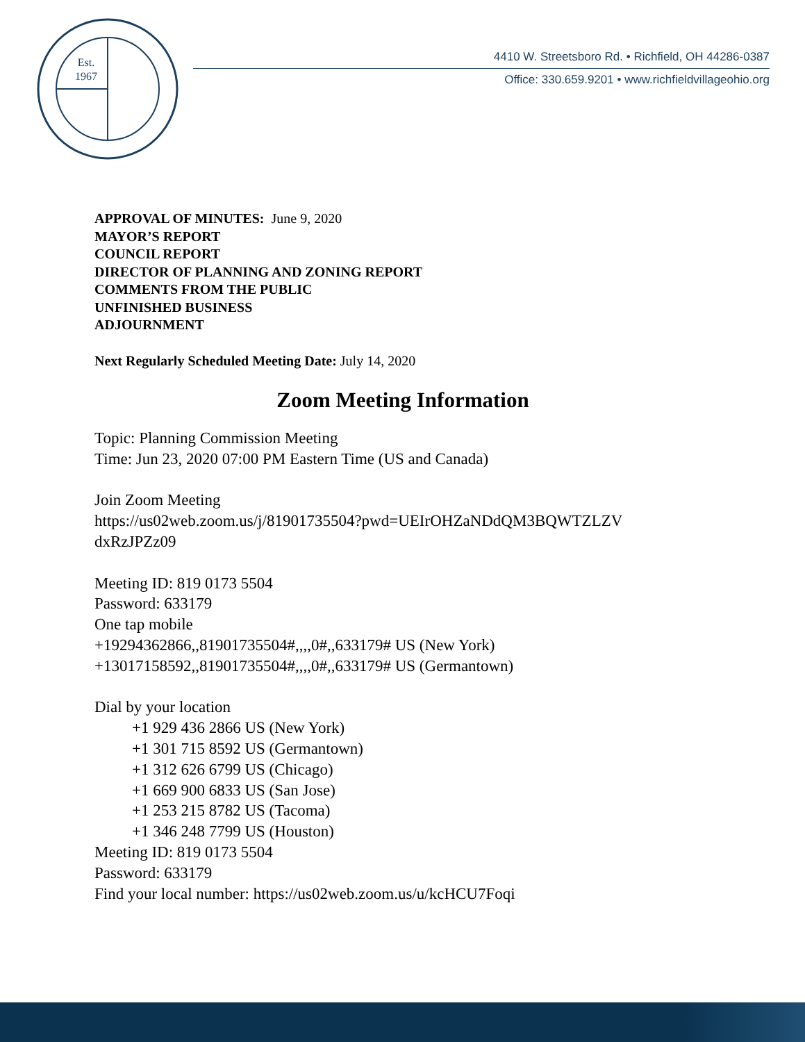Est.
1967
4410 W. Streetsboro Rd. • Richfield, OH 44286-0387
Office: 330.659.9201 • www.richfieldvillageohio.org
APPROVAL OF MINUTES: June 9, 2020
MAYOR’S REPORT
COUNCIL REPORT
DIRECTOR OF PLANNING AND ZONING REPORT
COMMENTS FROM THE PUBLIC
UNFINISHED BUSINESS
ADJOURNMENT
Next Regularly Scheduled Meeting Date: July 14, 2020
Zoom Meeting Information
Topic: Planning Commission Meeting
Time: Jun 23, 2020 07:00 PM Eastern Time (US and Canada)
Join Zoom Meeting
https://us02web.zoom.us/j/81901735504?pwd=UEIrOHZaNDdQM3BQWTZLZV
dxRzJPZz09
Meeting ID: 819 0173 5504
Password: 633179
One tap mobile
+19294362866,,81901735504#,,,,0#,,633179# US (New York)
+13017158592,,81901735504#,,,,0#,,633179# US (Germantown)
Dial by your location
+1 929 436 2866 US (New York)
+1 301 715 8592 US (Germantown)
+1 312 626 6799 US (Chicago)
+1 669 900 6833 US (San Jose)
+1 253 215 8782 US (Tacoma)
+1 346 248 7799 US (Houston)
Meeting ID: 819 0173 5504
Password: 633179
Find your local number: https://us02web.zoom.us/u/kcHCU7Foqi